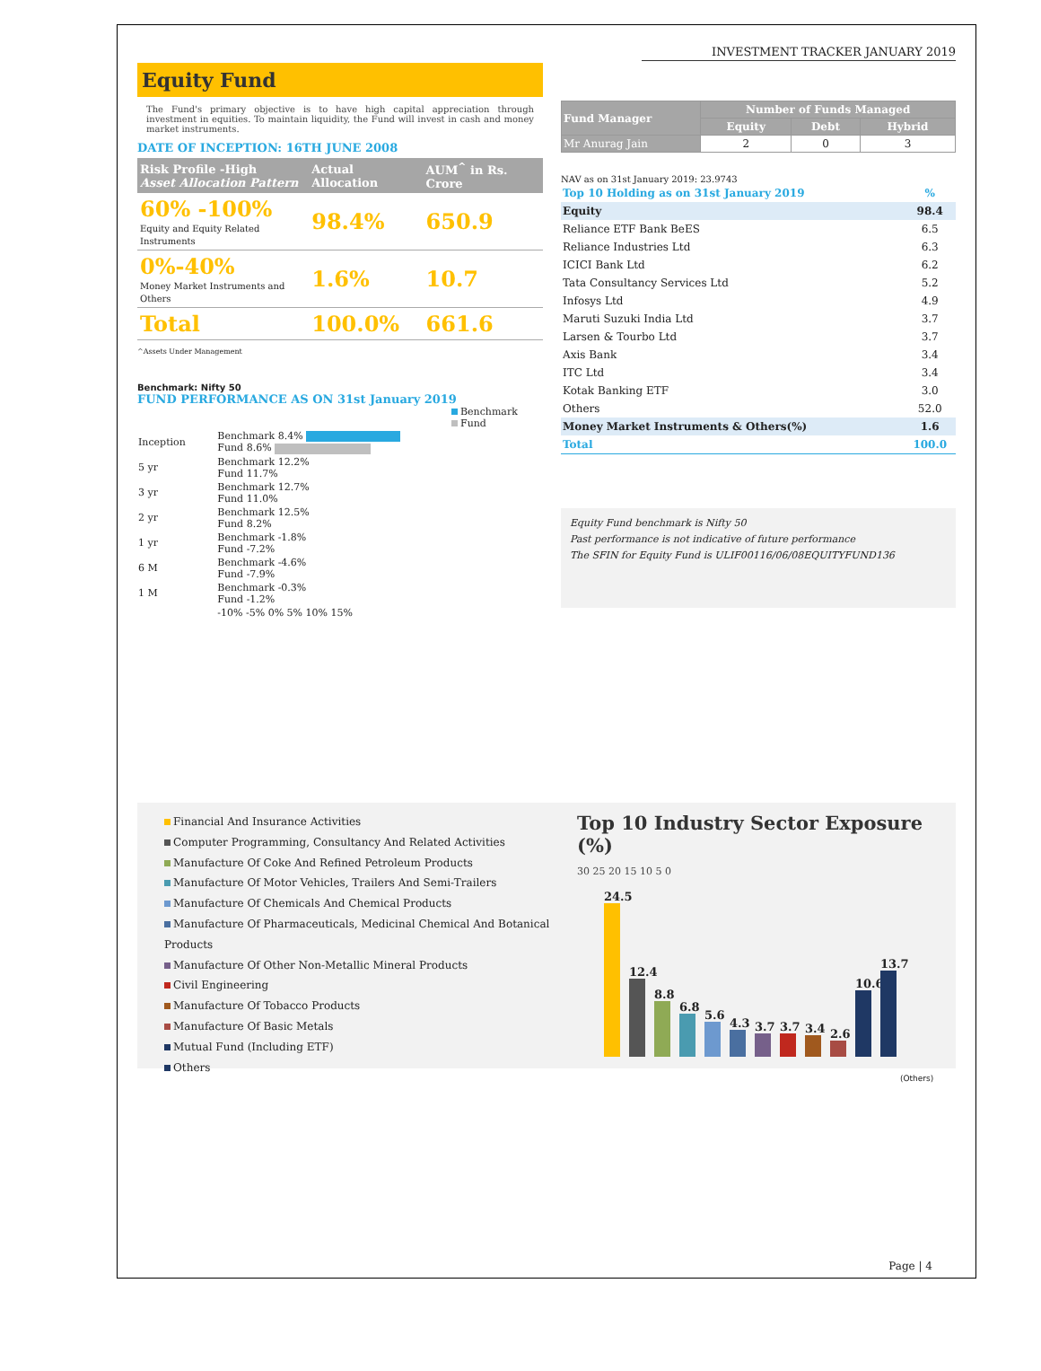INVESTMENT TRACKER JANUARY 2019
Equity Fund
The Fund's primary objective is to have high capital appreciation through investment in equities. To maintain liquidity, the Fund will invest in cash and money market instruments.
DATE OF INCEPTION: 16TH JUNE 2008
| Risk Profile -High Asset Allocation Pattern | Actual Allocation | AUM<sup>^</sup> in Rs. Crore |
| --- | --- | --- |
| 60% -100% Equity and Equity Related Instruments | 98.4% | 650.9 |
| 0%-40% Money Market Instruments and Others | 1.6% | 10.7 |
| Total | 100.0% | 661.6 |
^Assets Under Management
Benchmark: Nifty 50
FUND PERFORMANCE AS ON 31st January 2019
Benchmark
Fund
| Inception | Benchmark 8.4% Fund 8.6% |
| 5 yr | Benchmark 12.2% Fund 11.7% |
| 3 yr | Benchmark 12.7% Fund 11.0% |
| 2 yr | Benchmark 12.5% Fund 8.2% |
| 1 yr | Benchmark -1.8% Fund -7.2% |
| 6 M | Benchmark -4.6% Fund -7.9% |
| 1 M | Benchmark -0.3% Fund -1.2% |
| | -10% -5% 0% 5% 10% 15% |
| Fund Manager | Number of Funds Managed | | |
| --- | --- | --- | --- |
| | Equity | Debt | Hybrid |
| Mr Anurag Jain | 2 | 0 | 3 |
NAV as on 31st January 2019: 23.9743
| Top 10 Holding as on 31st January 2019 | % |
| Equity | 98.4 |
| Reliance ETF Bank BeES | 6.5 |
| Reliance Industries Ltd | 6.3 |
| ICICI Bank Ltd | 6.2 |
| Tata Consultancy Services Ltd | 5.2 |
| Infosys Ltd | 4.9 |
| Maruti Suzuki India Ltd | 3.7 |
| Larsen & Tourbo Ltd | 3.7 |
| Axis Bank | 3.4 |
| ITC Ltd | 3.4 |
| Kotak Banking ETF | 3.0 |
| Others | 52.0 |
| Money Market Instruments & Others(%) | 1.6 |
| Total | 100.0 |
Equity Fund benchmark is Nifty 50
Past performance is not indicative of future performance
The SFIN for Equity Fund is ULIF00116/06/08EQUITYFUND136
Financial And Insurance Activities
Computer Programming, Consultancy And Related Activities
Manufacture Of Coke And Refined Petroleum Products
Manufacture Of Motor Vehicles, Trailers And Semi-Trailers
Manufacture Of Chemicals And Chemical Products
Manufacture Of Pharmaceuticals, Medicinal Chemical And Botanical Products
Manufacture Of Other Non-Metallic Mineral Products
Civil Engineering
Manufacture Of Tobacco Products
Manufacture Of Basic Metals
Mutual Fund (Including ETF)
Others
Top 10 Industry Sector Exposure (%)
30 25 20 15 10 5 0
24.5
12.4
8.8
6.8
5.6
4.3
3.7
3.7
3.4
2.6
10.6
13.7
(Others)
Page | 4